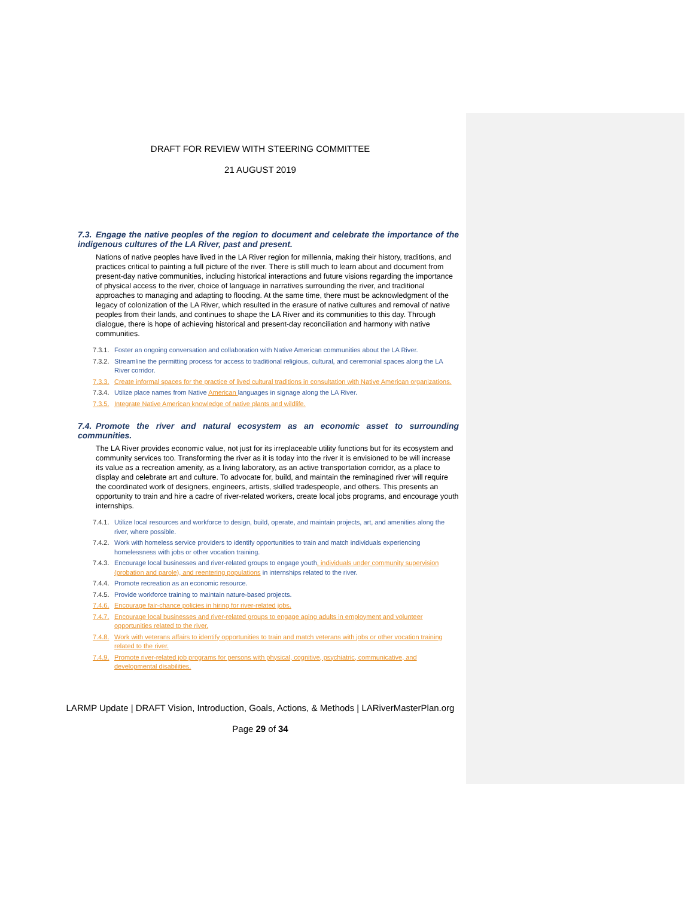DRAFT FOR REVIEW WITH STEERING COMMITTEE
21 AUGUST 2019
7.3. Engage the native peoples of the region to document and celebrate the importance of the indigenous cultures of the LA River, past and present.
Nations of native peoples have lived in the LA River region for millennia, making their history, traditions, and practices critical to painting a full picture of the river. There is still much to learn about and document from present-day native communities, including historical interactions and future visions regarding the importance of physical access to the river, choice of language in narratives surrounding the river, and traditional approaches to managing and adapting to flooding. At the same time, there must be acknowledgment of the legacy of colonization of the LA River, which resulted in the erasure of native cultures and removal of native peoples from their lands, and continues to shape the LA River and its communities to this day. Through dialogue, there is hope of achieving historical and present-day reconciliation and harmony with native communities.
7.3.1. Foster an ongoing conversation and collaboration with Native American communities about the LA River.
7.3.2. Streamline the permitting process for access to traditional religious, cultural, and ceremonial spaces along the LA River corridor.
7.3.3. Create informal spaces for the practice of lived cultural traditions in consultation with Native American organizations.
7.3.4. Utilize place names from Native American languages in signage along the LA River.
7.3.5. Integrate Native American knowledge of native plants and wildlife.
7.4. Promote the river and natural ecosystem as an economic asset to surrounding communities.
The LA River provides economic value, not just for its irreplaceable utility functions but for its ecosystem and community services too. Transforming the river as it is today into the river it is envisioned to be will increase its value as a recreation amenity, as a living laboratory, as an active transportation corridor, as a place to display and celebrate art and culture. To advocate for, build, and maintain the reminagined river will require the coordinated work of designers, engineers, artists, skilled tradespeople, and others. This presents an opportunity to train and hire a cadre of river-related workers, create local jobs programs, and encourage youth internships.
7.4.1. Utilize local resources and workforce to design, build, operate, and maintain projects, art, and amenities along the river, where possible.
7.4.2. Work with homeless service providers to identify opportunities to train and match individuals experiencing homelessness with jobs or other vocation training.
7.4.3. Encourage local businesses and river-related groups to engage youth, individuals under community supervision (probation and parole), and reentering populations in internships related to the river.
7.4.4. Promote recreation as an economic resource.
7.4.5. Provide workforce training to maintain nature-based projects.
7.4.6. Encourage fair-chance policies in hiring for river-related jobs.
7.4.7. Encourage local businesses and river-related groups to engage aging adults in employment and volunteer opportunities related to the river.
7.4.8. Work with veterans affairs to identify opportunities to train and match veterans with jobs or other vocation training related to the river.
7.4.9. Promote river-related job programs for persons with physical, cognitive, psychiatric, communicative, and developmental disabilities.
LARMP Update | DRAFT Vision, Introduction, Goals, Actions, & Methods | LARiverMasterPlan.org
Page 29 of 34